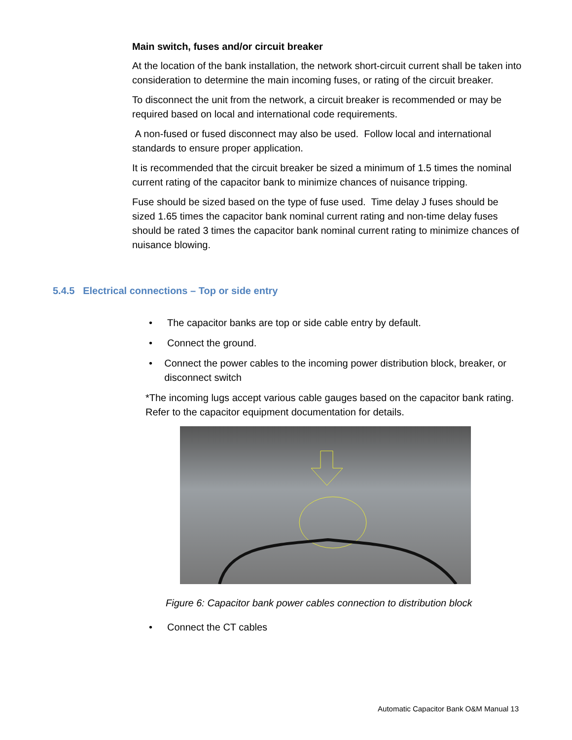Main switch, fuses and/or circuit breaker
At the location of the bank installation, the network short-circuit current shall be taken into consideration to determine the main incoming fuses, or rating of the circuit breaker.
To disconnect the unit from the network, a circuit breaker is recommended or may be required based on local and international code requirements.
A non-fused or fused disconnect may also be used. Follow local and international standards to ensure proper application.
It is recommended that the circuit breaker be sized a minimum of 1.5 times the nominal current rating of the capacitor bank to minimize chances of nuisance tripping.
Fuse should be sized based on the type of fuse used. Time delay J fuses should be sized 1.65 times the capacitor bank nominal current rating and non-time delay fuses should be rated 3 times the capacitor bank nominal current rating to minimize chances of nuisance blowing.
5.4.5 Electrical connections – Top or side entry
• The capacitor banks are top or side cable entry by default.
• Connect the ground.
• Connect the power cables to the incoming power distribution block, breaker, or disconnect switch
*The incoming lugs accept various cable gauges based on the capacitor bank rating. Refer to the capacitor equipment documentation for details.
Figure 6: Capacitor bank power cables connection to distribution block
• Connect the CT cables
Automatic Capacitor Bank O&M Manual 13